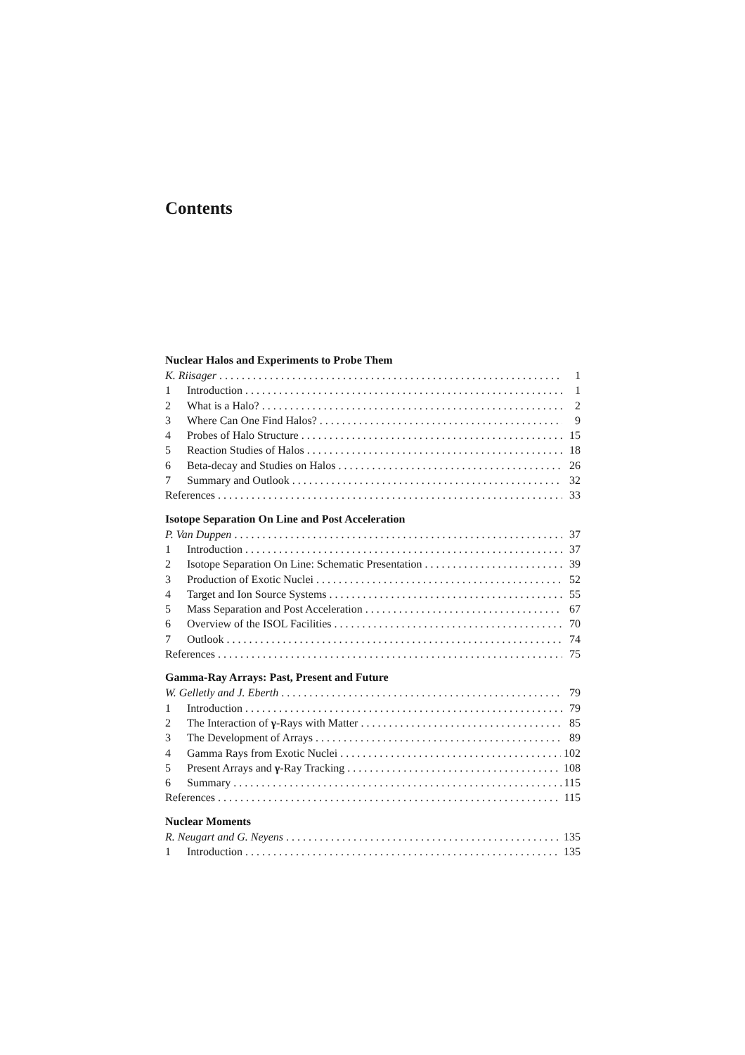Contents
Nuclear Halos and Experiments to Probe Them
K. Riisager 1
1 Introduction 1
2 What is a Halo? 2
3 Where Can One Find Halos? 9
4 Probes of Halo Structure 15
5 Reaction Studies of Halos 18
6 Beta-decay and Studies on Halos 26
7 Summary and Outlook 32
References 33
Isotope Separation On Line and Post Acceleration
P. Van Duppen 37
1 Introduction 37
2 Isotope Separation On Line: Schematic Presentation 39
3 Production of Exotic Nuclei 52
4 Target and Ion Source Systems 55
5 Mass Separation and Post Acceleration 67
6 Overview of the ISOL Facilities 70
7 Outlook 74
References 75
Gamma-Ray Arrays: Past, Present and Future
W. Gelletly and J. Eberth 79
1 Introduction 79
2 The Interaction of γ-Rays with Matter 85
3 The Development of Arrays 89
4 Gamma Rays from Exotic Nuclei 102
5 Present Arrays and γ-Ray Tracking 108
6 Summary 115
References 115
Nuclear Moments
R. Neugart and G. Neyens 135
1 Introduction 135